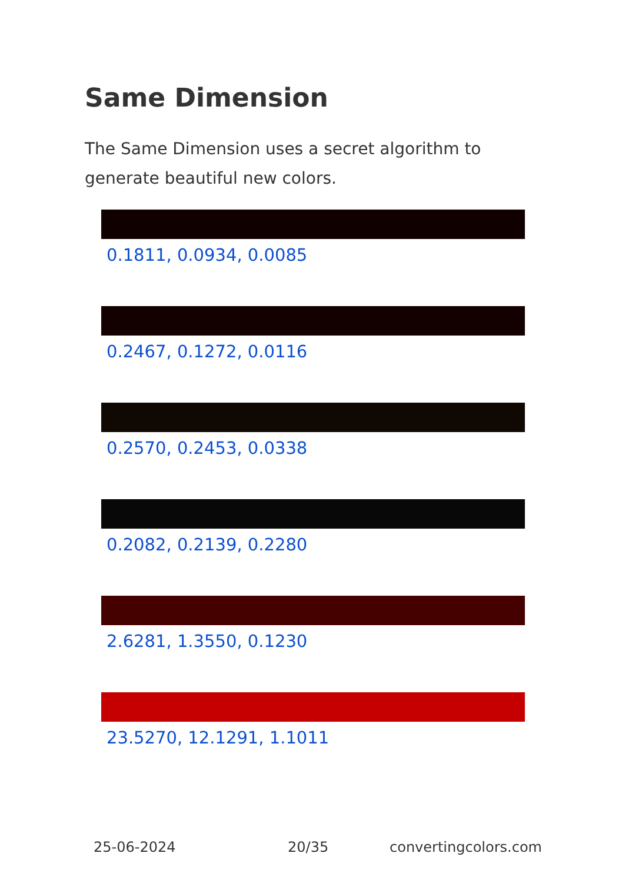Same Dimension
The Same Dimension uses a secret algorithm to generate beautiful new colors.
0.1811, 0.0934, 0.0085
0.2467, 0.1272, 0.0116
0.2570, 0.2453, 0.0338
0.2082, 0.2139, 0.2280
2.6281, 1.3550, 0.1230
23.5270, 12.1291, 1.1011
25-06-2024 20/35 convertingcolors.com